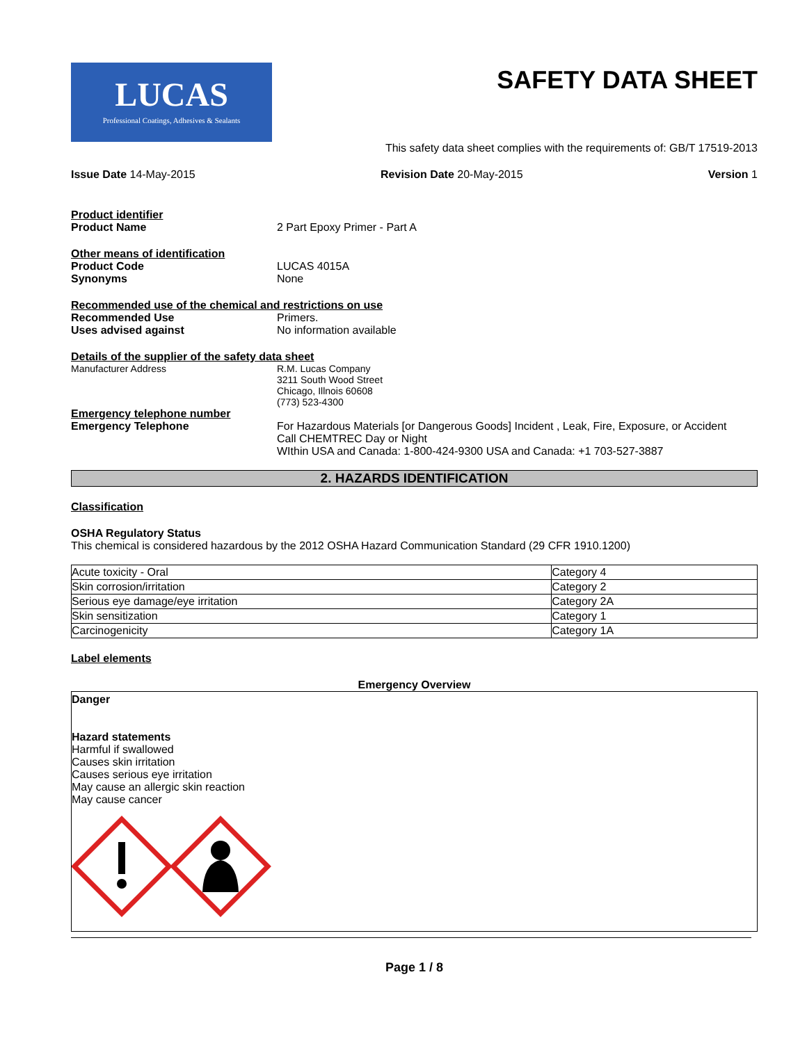LUCAS
Professional Coatings, Adhesives & Sealants
SAFETY DATA SHEET
This safety data sheet complies with the requirements of: GB/T 17519-2013
Issue Date 14-May-2015 Revision Date 20-May-2015 Version 1
Product identifier
Product Name 2 Part Epoxy Primer - Part A
Other means of identification
Product Code LUCAS 4015A
Synonyms None
Recommended use of the chemical and restrictions on use
Recommended Use Primers.
Uses advised against No information available
Details of the supplier of the safety data sheet
Manufacturer Address R.M. Lucas Company
3211 South Wood Street
Chicago, Illnois 60608
(773) 523-4300
Emergency telephone number
Emergency Telephone For Hazardous Materials [or Dangerous Goods] Incident , Leak, Fire, Exposure, or Accident
Call CHEMTREC Day or Night
WIthin USA and Canada: 1-800-424-9300 USA and Canada: +1 703-527-3887
2. HAZARDS IDENTIFICATION
Classification
OSHA Regulatory Status
This chemical is considered hazardous by the 2012 OSHA Hazard Communication Standard (29 CFR 1910.1200)
| Acute toxicity - Oral | Category 4 |
| Skin corrosion/irritation | Category 2 |
| Serious eye damage/eye irritation | Category 2A |
| Skin sensitization | Category 1 |
| Carcinogenicity | Category 1A |
Label elements
Emergency Overview
Danger
Hazard statements
Harmful if swallowed
Causes skin irritation
Causes serious eye irritation
May cause an allergic skin reaction
May cause cancer
Page 1 / 8